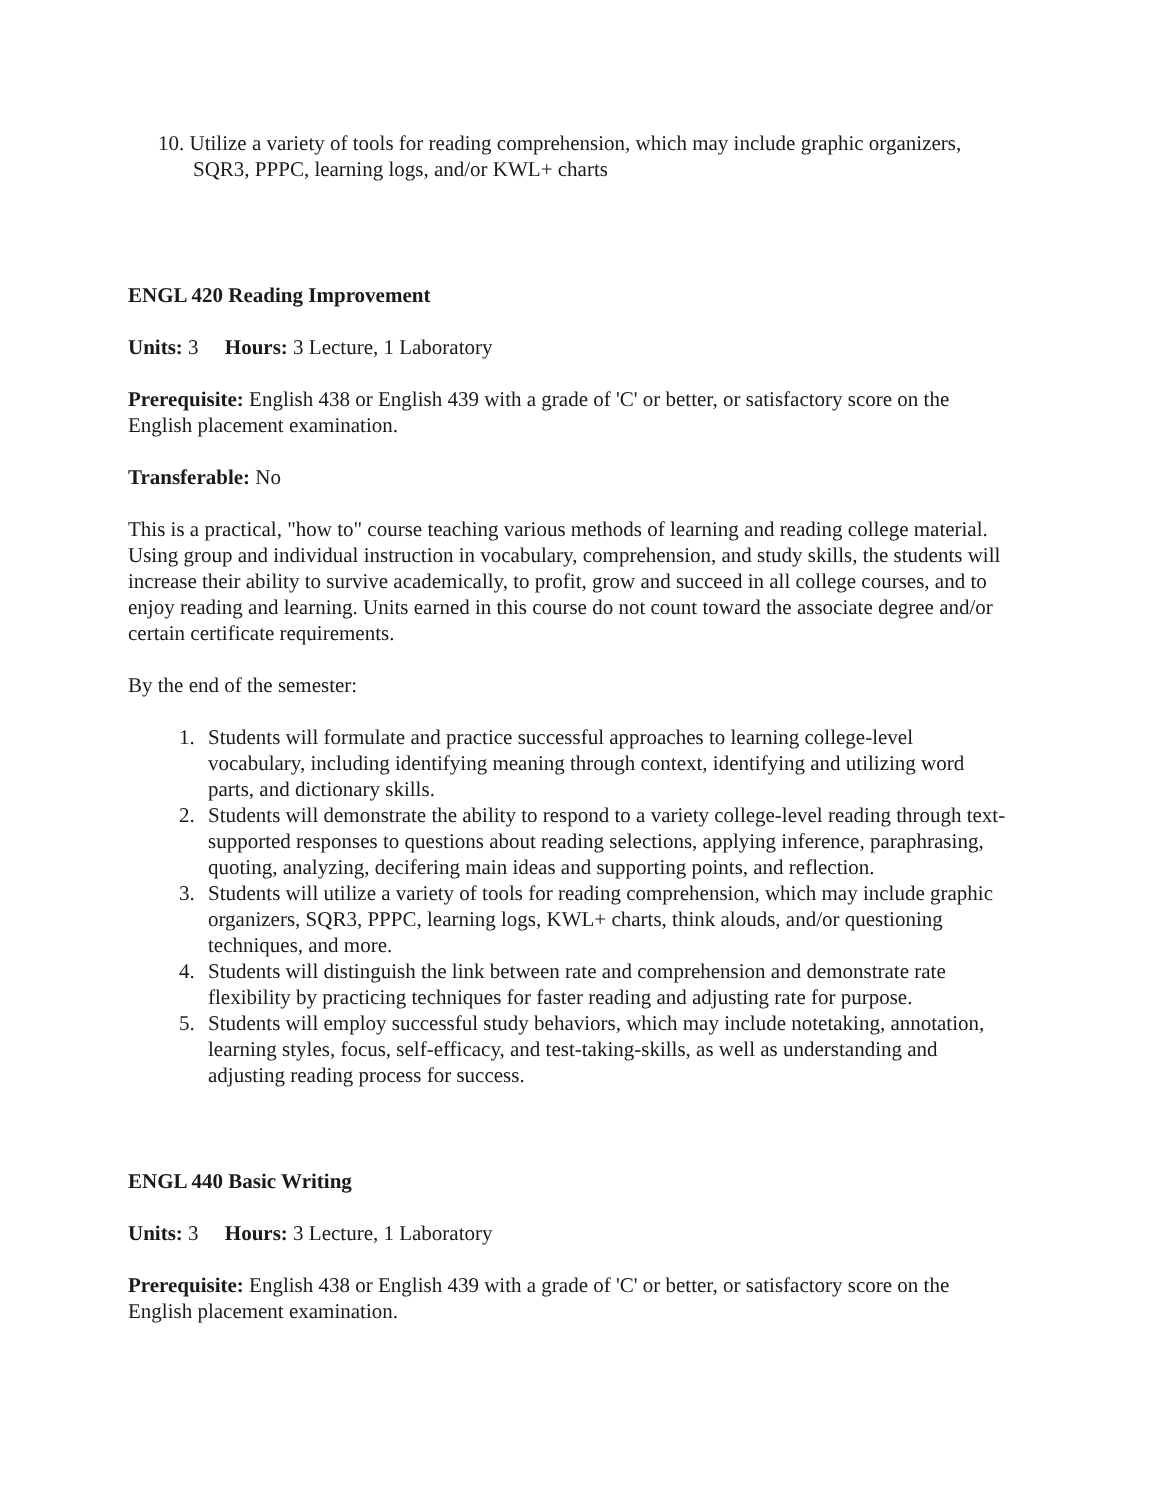10. Utilize a variety of tools for reading comprehension, which may include graphic organizers, SQR3, PPPC, learning logs, and/or KWL+ charts
ENGL 420 Reading Improvement
Units: 3 Hours: 3 Lecture, 1 Laboratory
Prerequisite: English 438 or English 439 with a grade of 'C' or better, or satisfactory score on the English placement examination.
Transferable: No
This is a practical, "how to" course teaching various methods of learning and reading college material. Using group and individual instruction in vocabulary, comprehension, and study skills, the students will increase their ability to survive academically, to profit, grow and succeed in all college courses, and to enjoy reading and learning. Units earned in this course do not count toward the associate degree and/or certain certificate requirements.
By the end of the semester:
1. Students will formulate and practice successful approaches to learning college-level vocabulary, including identifying meaning through context, identifying and utilizing word parts, and dictionary skills.
2. Students will demonstrate the ability to respond to a variety college-level reading through text-supported responses to questions about reading selections, applying inference, paraphrasing, quoting, analyzing, decifering main ideas and supporting points, and reflection.
3. Students will utilize a variety of tools for reading comprehension, which may include graphic organizers, SQR3, PPPC, learning logs, KWL+ charts, think alouds, and/or questioning techniques, and more.
4. Students will distinguish the link between rate and comprehension and demonstrate rate flexibility by practicing techniques for faster reading and adjusting rate for purpose.
5. Students will employ successful study behaviors, which may include notetaking, annotation, learning styles, focus, self-efficacy, and test-taking-skills, as well as understanding and adjusting reading process for success.
ENGL 440 Basic Writing
Units: 3 Hours: 3 Lecture, 1 Laboratory
Prerequisite: English 438 or English 439 with a grade of 'C' or better, or satisfactory score on the English placement examination.